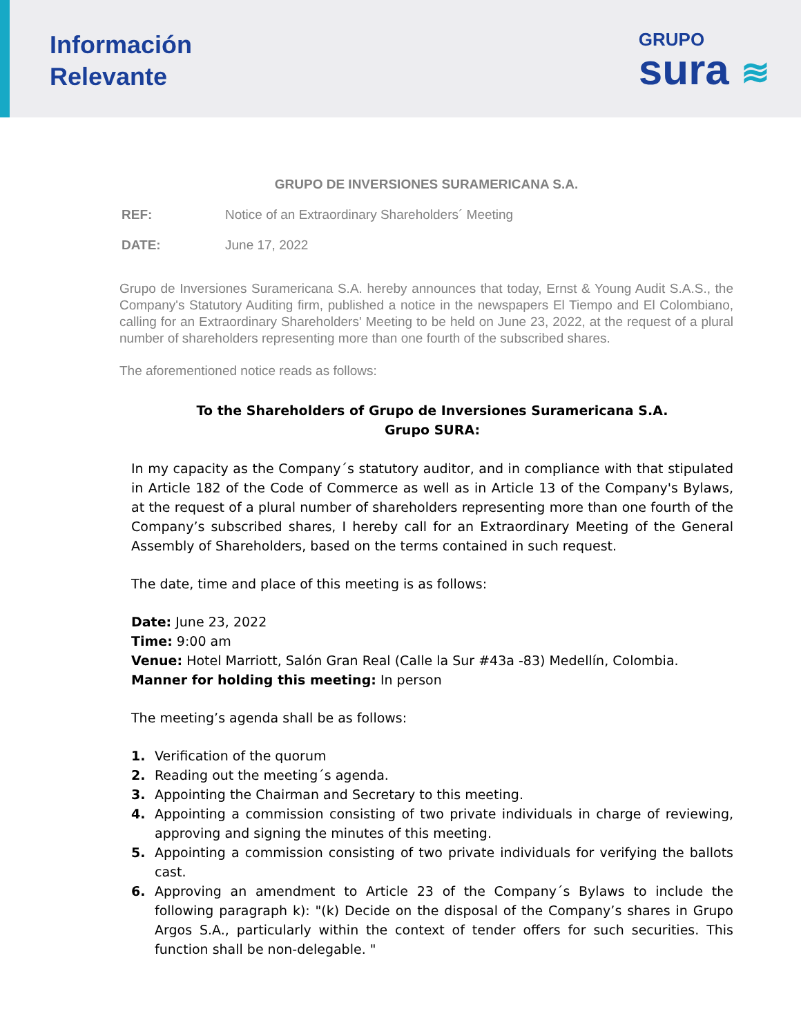Información
Relevante
GRUPO
sura ≋
GRUPO DE INVERSIONES SURAMERICANA S.A.
REF: Notice of an Extraordinary Shareholders´ Meeting
DATE: June 17, 2022
Grupo de Inversiones Suramericana S.A. hereby announces that today, Ernst & Young Audit S.A.S., the Company's Statutory Auditing firm, published a notice in the newspapers El Tiempo and El Colombiano, calling for an Extraordinary Shareholders' Meeting to be held on June 23, 2022, at the request of a plural number of shareholders representing more than one fourth of the subscribed shares.
The aforementioned notice reads as follows:
To the Shareholders of Grupo de Inversiones Suramericana S.A.
Grupo SURA:
In my capacity as the Company´s statutory auditor, and in compliance with that stipulated in Article 182 of the Code of Commerce as well as in Article 13 of the Company's Bylaws, at the request of a plural number of shareholders representing more than one fourth of the Company’s subscribed shares, I hereby call for an Extraordinary Meeting of the General Assembly of Shareholders, based on the terms contained in such request.
The date, time and place of this meeting is as follows:
Date: June 23, 2022
Time: 9:00 am
Venue: Hotel Marriott, Salón Gran Real (Calle la Sur #43a -83) Medellín, Colombia.
Manner for holding this meeting: In person
The meeting’s agenda shall be as follows:
1. Verification of the quorum
2. Reading out the meeting´s agenda.
3. Appointing the Chairman and Secretary to this meeting.
4. Appointing a commission consisting of two private individuals in charge of reviewing, approving and signing the minutes of this meeting.
5. Appointing a commission consisting of two private individuals for verifying the ballots cast.
6. Approving an amendment to Article 23 of the Company´s Bylaws to include the following paragraph k): "(k) Decide on the disposal of the Company’s shares in Grupo Argos S.A., particularly within the context of tender offers for such securities. This function shall be non-delegable. "